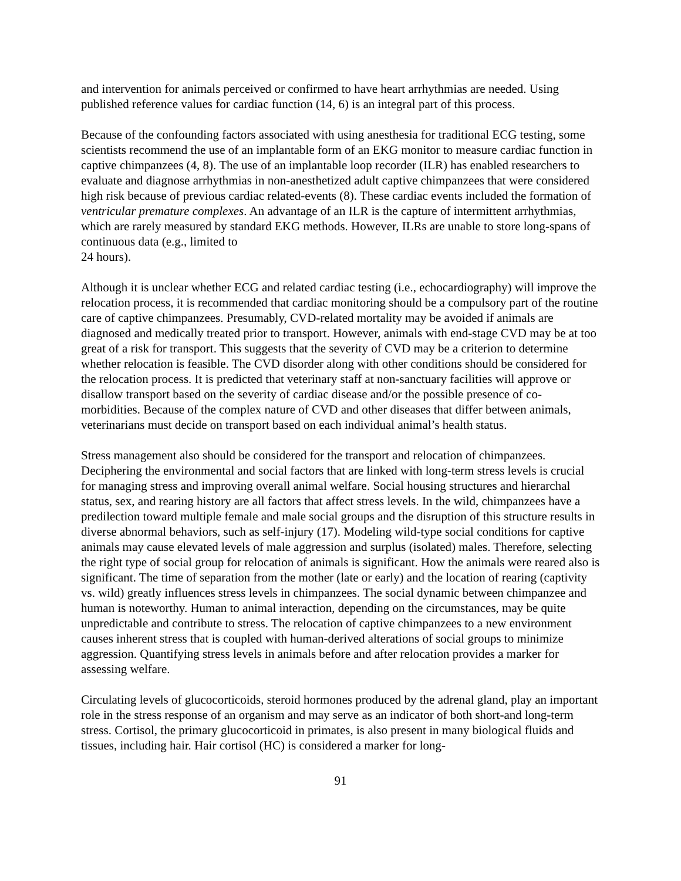and intervention for animals perceived or confirmed to have heart arrhythmias are needed. Using published reference values for cardiac function (14, 6) is an integral part of this process.
Because of the confounding factors associated with using anesthesia for traditional ECG testing, some scientists recommend the use of an implantable form of an EKG monitor to measure cardiac function in captive chimpanzees (4, 8). The use of an implantable loop recorder (ILR) has enabled researchers to evaluate and diagnose arrhythmias in non-anesthetized adult captive chimpanzees that were considered high risk because of previous cardiac related-events (8). These cardiac events included the formation of ventricular premature complexes. An advantage of an ILR is the capture of intermittent arrhythmias, which are rarely measured by standard EKG methods. However, ILRs are unable to store long-spans of continuous data (e.g., limited to
24 hours).
Although it is unclear whether ECG and related cardiac testing (i.e., echocardiography) will improve the relocation process, it is recommended that cardiac monitoring should be a compulsory part of the routine care of captive chimpanzees. Presumably, CVD-related mortality may be avoided if animals are diagnosed and medically treated prior to transport. However, animals with end-stage CVD may be at too great of a risk for transport. This suggests that the severity of CVD may be a criterion to determine whether relocation is feasible. The CVD disorder along with other conditions should be considered for the relocation process. It is predicted that veterinary staff at non-sanctuary facilities will approve or disallow transport based on the severity of cardiac disease and/or the possible presence of co-morbidities. Because of the complex nature of CVD and other diseases that differ between animals, veterinarians must decide on transport based on each individual animal’s health status.
Stress management also should be considered for the transport and relocation of chimpanzees. Deciphering the environmental and social factors that are linked with long-term stress levels is crucial for managing stress and improving overall animal welfare. Social housing structures and hierarchal status, sex, and rearing history are all factors that affect stress levels. In the wild, chimpanzees have a predilection toward multiple female and male social groups and the disruption of this structure results in diverse abnormal behaviors, such as self-injury (17). Modeling wild-type social conditions for captive animals may cause elevated levels of male aggression and surplus (isolated) males. Therefore, selecting the right type of social group for relocation of animals is significant. How the animals were reared also is significant. The time of separation from the mother (late or early) and the location of rearing (captivity vs. wild) greatly influences stress levels in chimpanzees. The social dynamic between chimpanzee and human is noteworthy. Human to animal interaction, depending on the circumstances, may be quite unpredictable and contribute to stress. The relocation of captive chimpanzees to a new environment causes inherent stress that is coupled with human-derived alterations of social groups to minimize aggression. Quantifying stress levels in animals before and after relocation provides a marker for assessing welfare.
Circulating levels of glucocorticoids, steroid hormones produced by the adrenal gland, play an important role in the stress response of an organism and may serve as an indicator of both short-and long-term stress. Cortisol, the primary glucocorticoid in primates, is also present in many biological fluids and tissues, including hair. Hair cortisol (HC) is considered a marker for long-
91